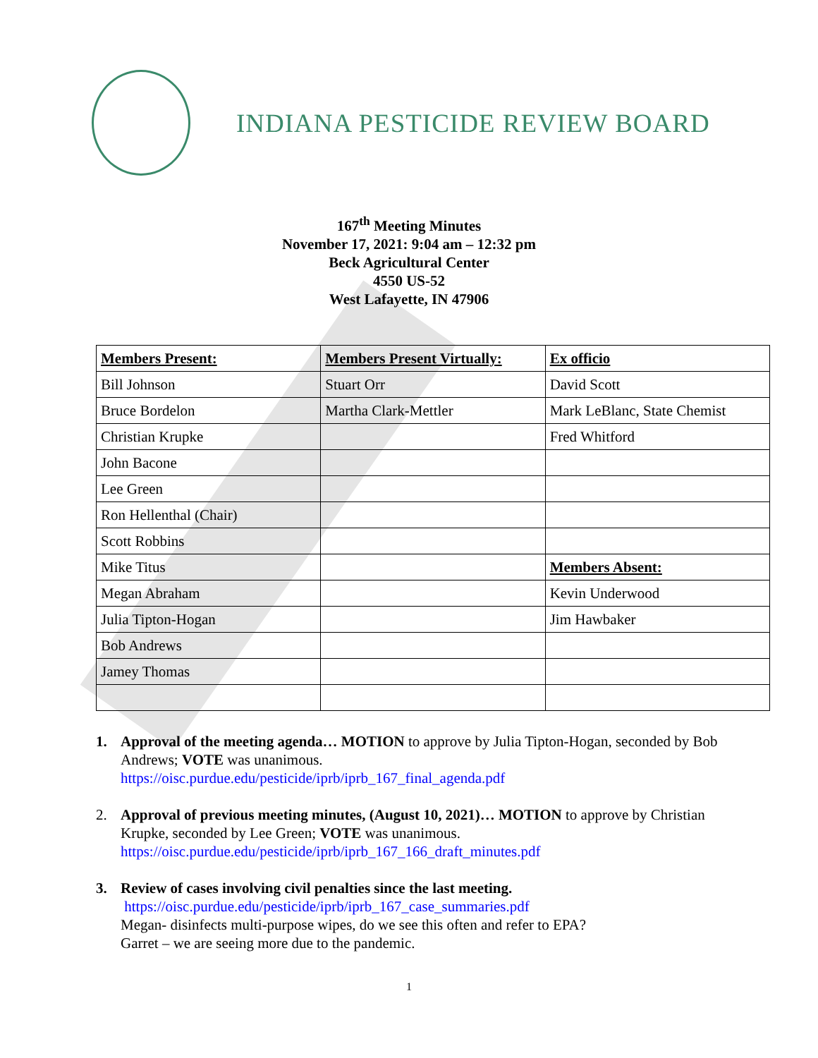INDIANA PESTICIDE REVIEW BOARD
167<sup>th</sup> Meeting Minutes
November 17, 2021: 9:04 am – 12:32 pm
Beck Agricultural Center
4550 US-52
West Lafayette, IN 47906
| Members Present: | Members Present Virtually: | Ex officio |
| Bill Johnson | Stuart Orr | David Scott |
| Bruce Bordelon | Martha Clark-Mettler | Mark LeBlanc, State Chemist |
| Christian Krupke | | Fred Whitford |
| John Bacone | | |
| Lee Green | | |
| Ron Hellenthal (Chair) | | |
| Scott Robbins | | |
| Mike Titus | | Members Absent: |
| Megan Abraham | | Kevin Underwood |
| Julia Tipton-Hogan | | Jim Hawbaker |
| Bob Andrews | | |
| Jamey Thomas | | |
1. Approval of the meeting agenda… MOTION to approve by Julia Tipton-Hogan, seconded by Bob Andrews; VOTE was unanimous.
https://oisc.purdue.edu/pesticide/iprb/iprb_167_final_agenda.pdf
2. Approval of previous meeting minutes, (August 10, 2021)… MOTION to approve by Christian Krupke, seconded by Lee Green; VOTE was unanimous.
https://oisc.purdue.edu/pesticide/iprb/iprb_167_166_draft_minutes.pdf
3. Review of cases involving civil penalties since the last meeting.
https://oisc.purdue.edu/pesticide/iprb/iprb_167_case_summaries.pdf
Megan- disinfects multi-purpose wipes, do we see this often and refer to EPA?
Garret – we are seeing more due to the pandemic.
1